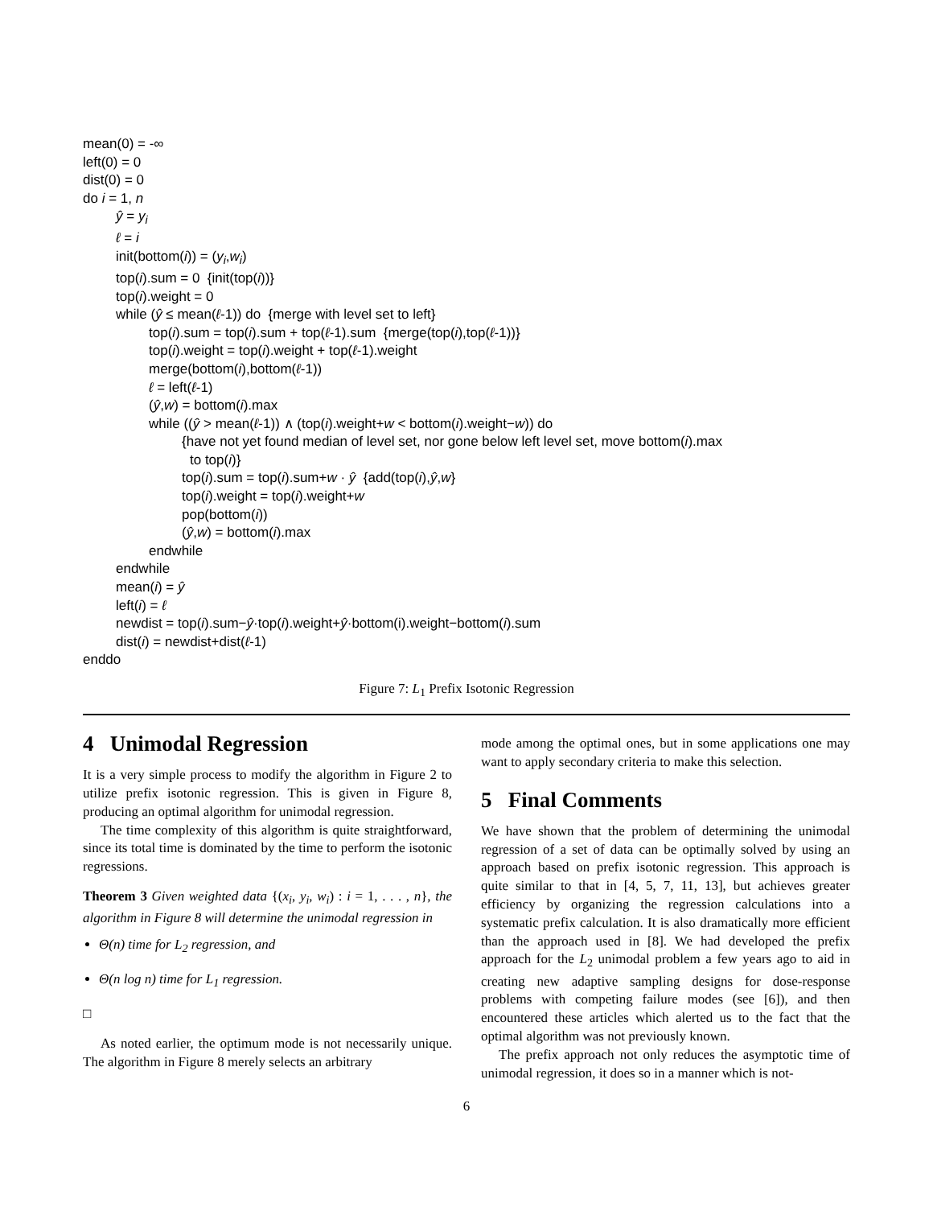mean(0) = -∞
left(0) = 0
dist(0) = 0
do i = 1, n
ŷ = y<sub>i</sub>
ℓ = i
init(bottom(i)) = (y<sub>i</sub>,w<sub>i</sub>)
top(i).sum = 0 {init(top(i))}
top(i).weight = 0
while (ŷ ≤ mean(ℓ-1)) do {merge with level set to left}
top(i).sum = top(i).sum + top(ℓ-1).sum {merge(top(i),top(ℓ-1))}
top(i).weight = top(i).weight + top(ℓ-1).weight
merge(bottom(i),bottom(ℓ-1))
ℓ = left(ℓ-1)
(ŷ,w) = bottom(i).max
while ((ŷ > mean(ℓ-1)) ∧ (top(i).weight+w < bottom(i).weight−w)) do
{have not yet found median of level set, nor gone below left level set, move bottom(i).max
to top(i)}
top(i).sum = top(i).sum+w · ŷ {add(top(i),ŷ,w}
top(i).weight = top(i).weight+w
pop(bottom(i))
(ŷ,w) = bottom(i).max
endwhile
endwhile
mean(i) = ŷ
left(i) = ℓ
newdist = top(i).sum−ŷ·top(i).weight+ŷ·bottom(i).weight−bottom(i).sum
dist(i) = newdist+dist(ℓ-1)
enddo
Figure 7: L<sub>1</sub> Prefix Isotonic Regression
4 Unimodal Regression
It is a very simple process to modify the algorithm in Figure 2 to utilize prefix isotonic regression. This is given in Figure 8, producing an optimal algorithm for unimodal regression.
The time complexity of this algorithm is quite straightforward, since its total time is dominated by the time to perform the isotonic regressions.
Theorem 3 Given weighted data {(x<sub>i</sub>, y<sub>i</sub>, w<sub>i</sub>) : i = 1, . . . , n}, the algorithm in Figure 8 will determine the unimodal regression in
Θ(n) time for L<sub>2</sub> regression, and
Θ(n log n) time for L<sub>1</sub> regression.
□
As noted earlier, the optimum mode is not necessarily unique. The algorithm in Figure 8 merely selects an arbitrary
mode among the optimal ones, but in some applications one may want to apply secondary criteria to make this selection.
5 Final Comments
We have shown that the problem of determining the unimodal regression of a set of data can be optimally solved by using an approach based on prefix isotonic regression. This approach is quite similar to that in [4, 5, 7, 11, 13], but achieves greater efficiency by organizing the regression calculations into a systematic prefix calculation. It is also dramatically more efficient than the approach used in [8]. We had developed the prefix approach for the L<sub>2</sub> unimodal problem a few years ago to aid in creating new adaptive sampling designs for dose-response problems with competing failure modes (see [6]), and then encountered these articles which alerted us to the fact that the optimal algorithm was not previously known.
The prefix approach not only reduces the asymptotic time of unimodal regression, it does so in a manner which is not-
6